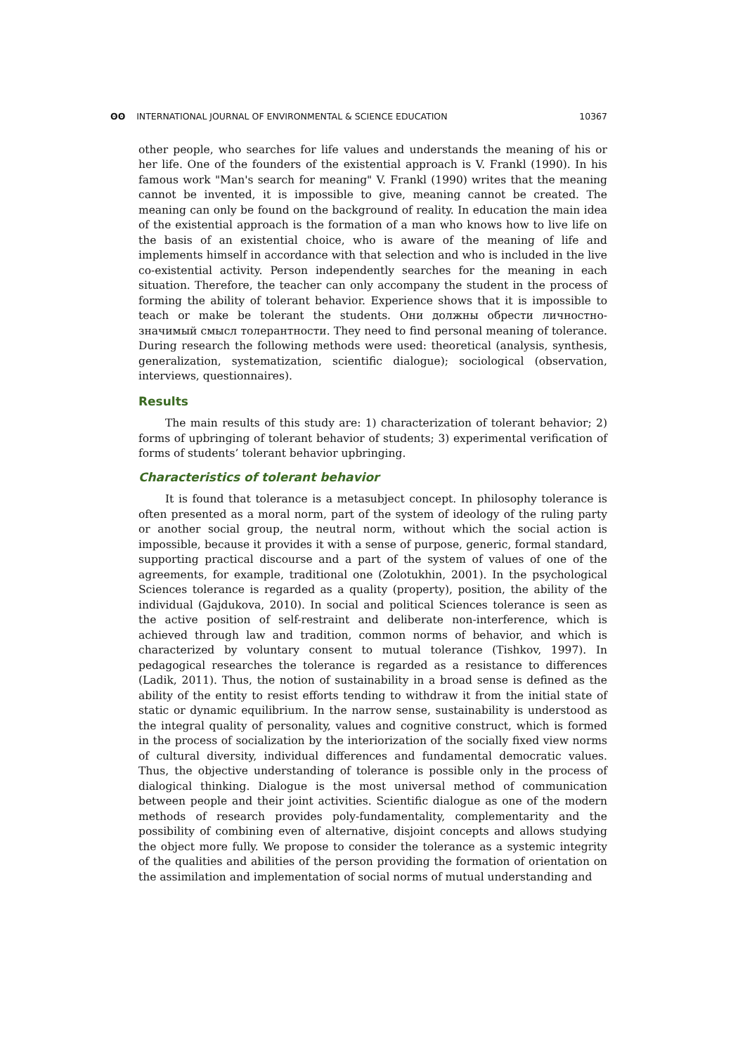ʘʘ INTERNATIONAL JOURNAL OF ENVIRONMENTAL & SCIENCE EDUCATION 10367
other people, who searches for life values and understands the meaning of his or her life. One of the founders of the existential approach is V. Frankl (1990). In his famous work "Man's search for meaning" V. Frankl (1990) writes that the meaning cannot be invented, it is impossible to give, meaning cannot be created. The meaning can only be found on the background of reality. In education the main idea of the existential approach is the formation of a man who knows how to live life on the basis of an existential choice, who is aware of the meaning of life and implements himself in accordance with that selection and who is included in the live co-existential activity. Person independently searches for the meaning in each situation. Therefore, the teacher can only accompany the student in the process of forming the ability of tolerant behavior. Experience shows that it is impossible to teach or make be tolerant the students. Они должны обрести личностно-значимый смысл толерантности. They need to find personal meaning of tolerance. During research the following methods were used: theoretical (analysis, synthesis, generalization, systematization, scientific dialogue); sociological (observation, interviews, questionnaires).
Results
The main results of this study are: 1) characterization of tolerant behavior; 2) forms of upbringing of tolerant behavior of students; 3) experimental verification of forms of students’ tolerant behavior upbringing.
Characteristics of tolerant behavior
It is found that tolerance is a metasubject concept. In philosophy tolerance is often presented as a moral norm, part of the system of ideology of the ruling party or another social group, the neutral norm, without which the social action is impossible, because it provides it with a sense of purpose, generic, formal standard, supporting practical discourse and a part of the system of values of one of the agreements, for example, traditional one (Zolotukhin, 2001). In the psychological Sciences tolerance is regarded as a quality (property), position, the ability of the individual (Gajdukova, 2010). In social and political Sciences tolerance is seen as the active position of self-restraint and deliberate non-interference, which is achieved through law and tradition, common norms of behavior, and which is characterized by voluntary consent to mutual tolerance (Tishkov, 1997). In pedagogical researches the tolerance is regarded as a resistance to differences (Ladik, 2011). Thus, the notion of sustainability in a broad sense is defined as the ability of the entity to resist efforts tending to withdraw it from the initial state of static or dynamic equilibrium. In the narrow sense, sustainability is understood as the integral quality of personality, values and cognitive construct, which is formed in the process of socialization by the interiorization of the socially fixed view norms of cultural diversity, individual differences and fundamental democratic values. Thus, the objective understanding of tolerance is possible only in the process of dialogical thinking. Dialogue is the most universal method of communication between people and their joint activities. Scientific dialogue as one of the modern methods of research provides poly-fundamentality, complementarity and the possibility of combining even of alternative, disjoint concepts and allows studying the object more fully. We propose to consider the tolerance as a systemic integrity of the qualities and abilities of the person providing the formation of orientation on the assimilation and implementation of social norms of mutual understanding and